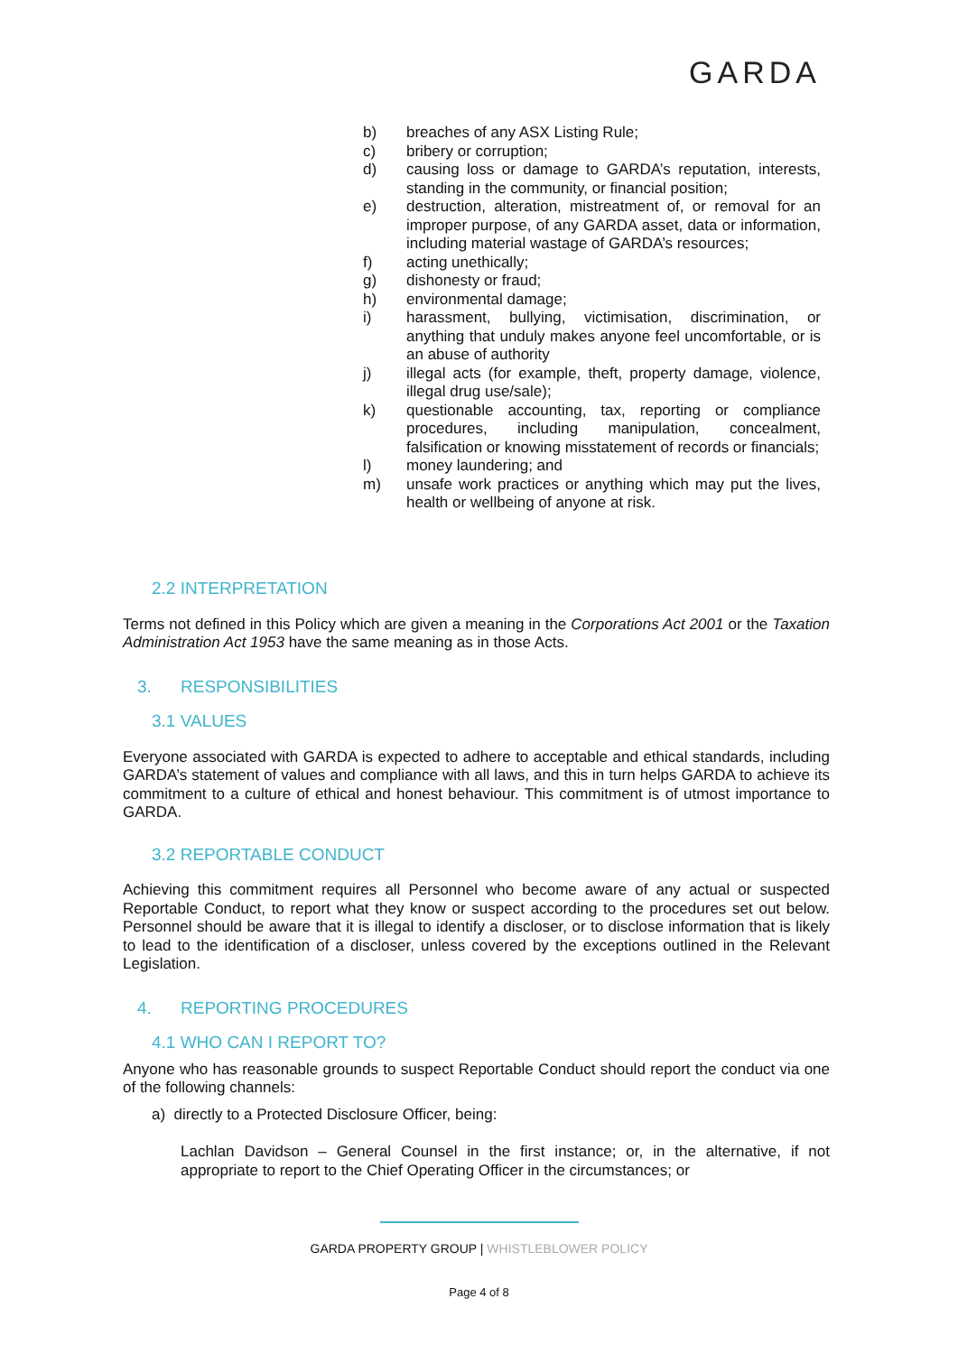GARDA
b) breaches of any ASX Listing Rule;
c) bribery or corruption;
d) causing loss or damage to GARDA’s reputation, interests, standing in the community, or financial position;
e) destruction, alteration, mistreatment of, or removal for an improper purpose, of any GARDA asset, data or information, including material wastage of GARDA’s resources;
f) acting unethically;
g) dishonesty or fraud;
h) environmental damage;
i) harassment, bullying, victimisation, discrimination, or anything that unduly makes anyone feel uncomfortable, or is an abuse of authority
j) illegal acts (for example, theft, property damage, violence, illegal drug use/sale);
k) questionable accounting, tax, reporting or compliance procedures, including manipulation, concealment, falsification or knowing misstatement of records or financials;
l) money laundering; and
m) unsafe work practices or anything which may put the lives, health or wellbeing of anyone at risk.
2.2 INTERPRETATION
Terms not defined in this Policy which are given a meaning in the Corporations Act 2001 or the Taxation Administration Act 1953 have the same meaning as in those Acts.
3. RESPONSIBILITIES
3.1 VALUES
Everyone associated with GARDA is expected to adhere to acceptable and ethical standards, including GARDA’s statement of values and compliance with all laws, and this in turn helps GARDA to achieve its commitment to a culture of ethical and honest behaviour. This commitment is of utmost importance to GARDA.
3.2 REPORTABLE CONDUCT
Achieving this commitment requires all Personnel who become aware of any actual or suspected Reportable Conduct, to report what they know or suspect according to the procedures set out below. Personnel should be aware that it is illegal to identify a discloser, or to disclose information that is likely to lead to the identification of a discloser, unless covered by the exceptions outlined in the Relevant Legislation.
4. REPORTING PROCEDURES
4.1 WHO CAN I REPORT TO?
Anyone who has reasonable grounds to suspect Reportable Conduct should report the conduct via one of the following channels:
a) directly to a Protected Disclosure Officer, being:
Lachlan Davidson – General Counsel in the first instance; or, in the alternative, if not appropriate to report to the Chief Operating Officer in the circumstances; or
GARDA PROPERTY GROUP | WHISTLEBLOWER POLICY
Page 4 of 8